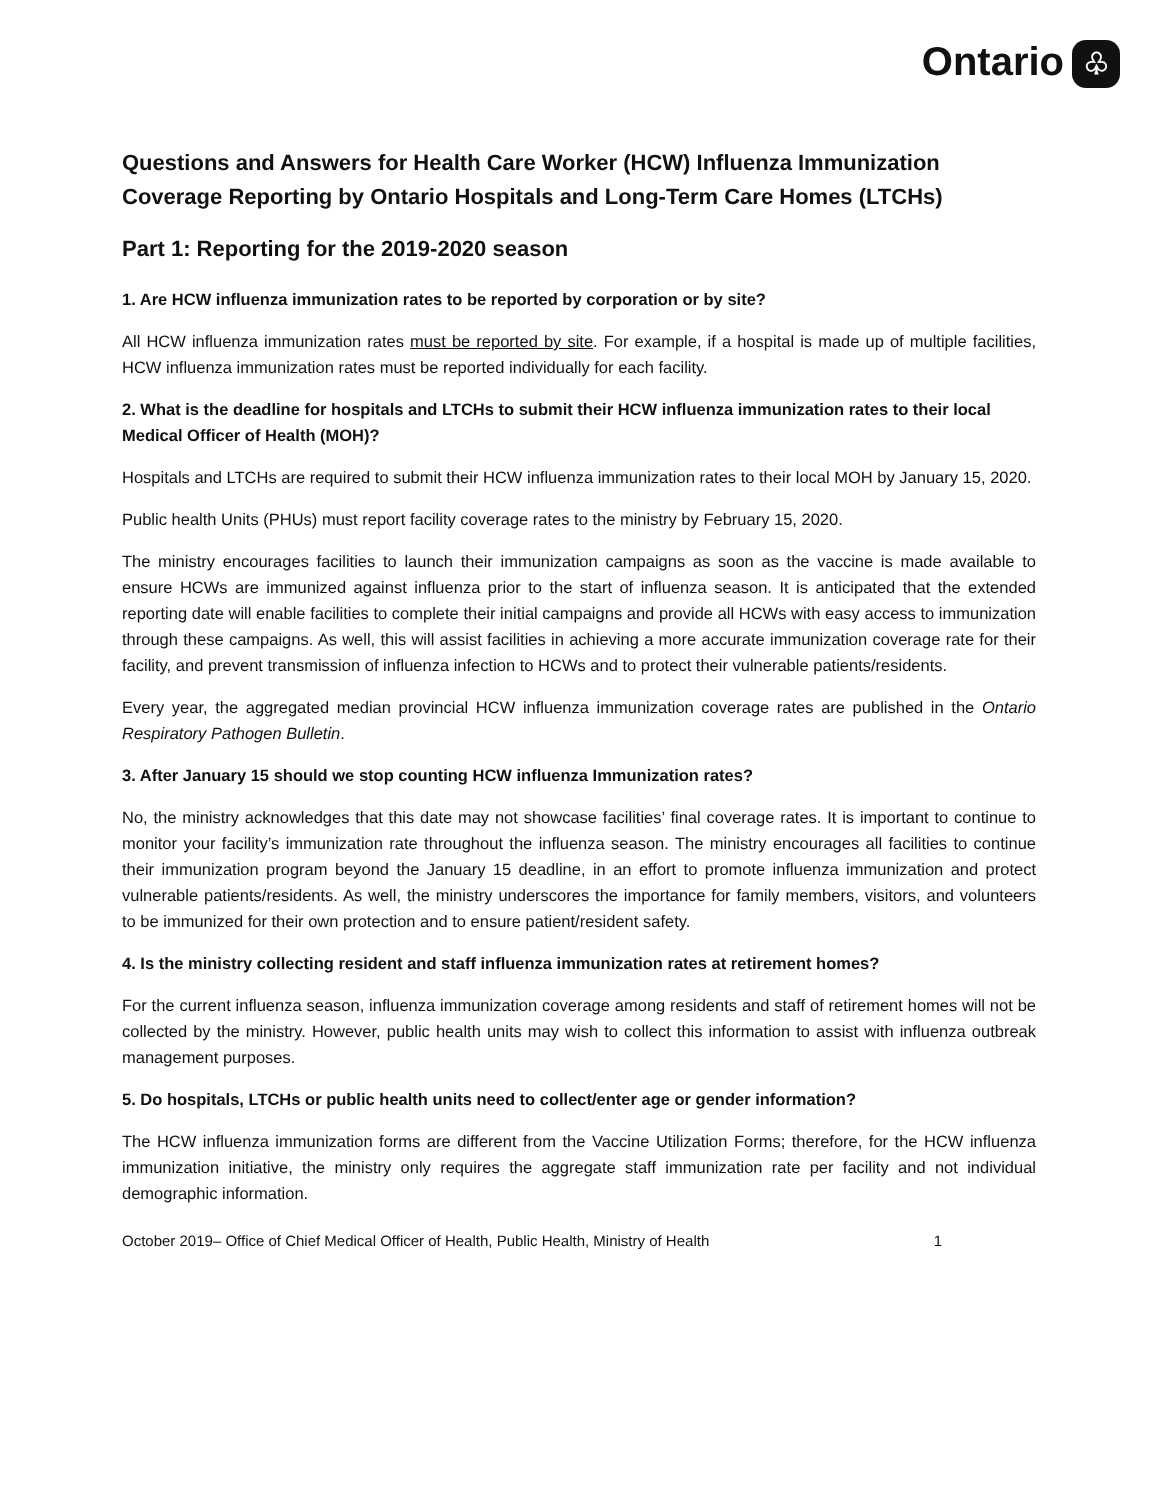Ontario ♧
Questions and Answers for Health Care Worker (HCW) Influenza Immunization Coverage Reporting by Ontario Hospitals and Long-Term Care Homes (LTCHs)
Part 1: Reporting for the 2019-2020 season
1. Are HCW influenza immunization rates to be reported by corporation or by site?
All HCW influenza immunization rates must be reported by site. For example, if a hospital is made up of multiple facilities, HCW influenza immunization rates must be reported individually for each facility.
2. What is the deadline for hospitals and LTCHs to submit their HCW influenza immunization rates to their local Medical Officer of Health (MOH)?
Hospitals and LTCHs are required to submit their HCW influenza immunization rates to their local MOH by January 15, 2020.
Public health Units (PHUs) must report facility coverage rates to the ministry by February 15, 2020.
The ministry encourages facilities to launch their immunization campaigns as soon as the vaccine is made available to ensure HCWs are immunized against influenza prior to the start of influenza season. It is anticipated that the extended reporting date will enable facilities to complete their initial campaigns and provide all HCWs with easy access to immunization through these campaigns. As well, this will assist facilities in achieving a more accurate immunization coverage rate for their facility, and prevent transmission of influenza infection to HCWs and to protect their vulnerable patients/residents.
Every year, the aggregated median provincial HCW influenza immunization coverage rates are published in the Ontario Respiratory Pathogen Bulletin.
3. After January 15 should we stop counting HCW influenza Immunization rates?
No, the ministry acknowledges that this date may not showcase facilities’ final coverage rates. It is important to continue to monitor your facility’s immunization rate throughout the influenza season. The ministry encourages all facilities to continue their immunization program beyond the January 15 deadline, in an effort to promote influenza immunization and protect vulnerable patients/residents. As well, the ministry underscores the importance for family members, visitors, and volunteers to be immunized for their own protection and to ensure patient/resident safety.
4. Is the ministry collecting resident and staff influenza immunization rates at retirement homes?
For the current influenza season, influenza immunization coverage among residents and staff of retirement homes will not be collected by the ministry. However, public health units may wish to collect this information to assist with influenza outbreak management purposes.
5. Do hospitals, LTCHs or public health units need to collect/enter age or gender information?
The HCW influenza immunization forms are different from the Vaccine Utilization Forms; therefore, for the HCW influenza immunization initiative, the ministry only requires the aggregate staff immunization rate per facility and not individual demographic information.
October 2019– Office of Chief Medical Officer of Health, Public Health, Ministry of Health 1